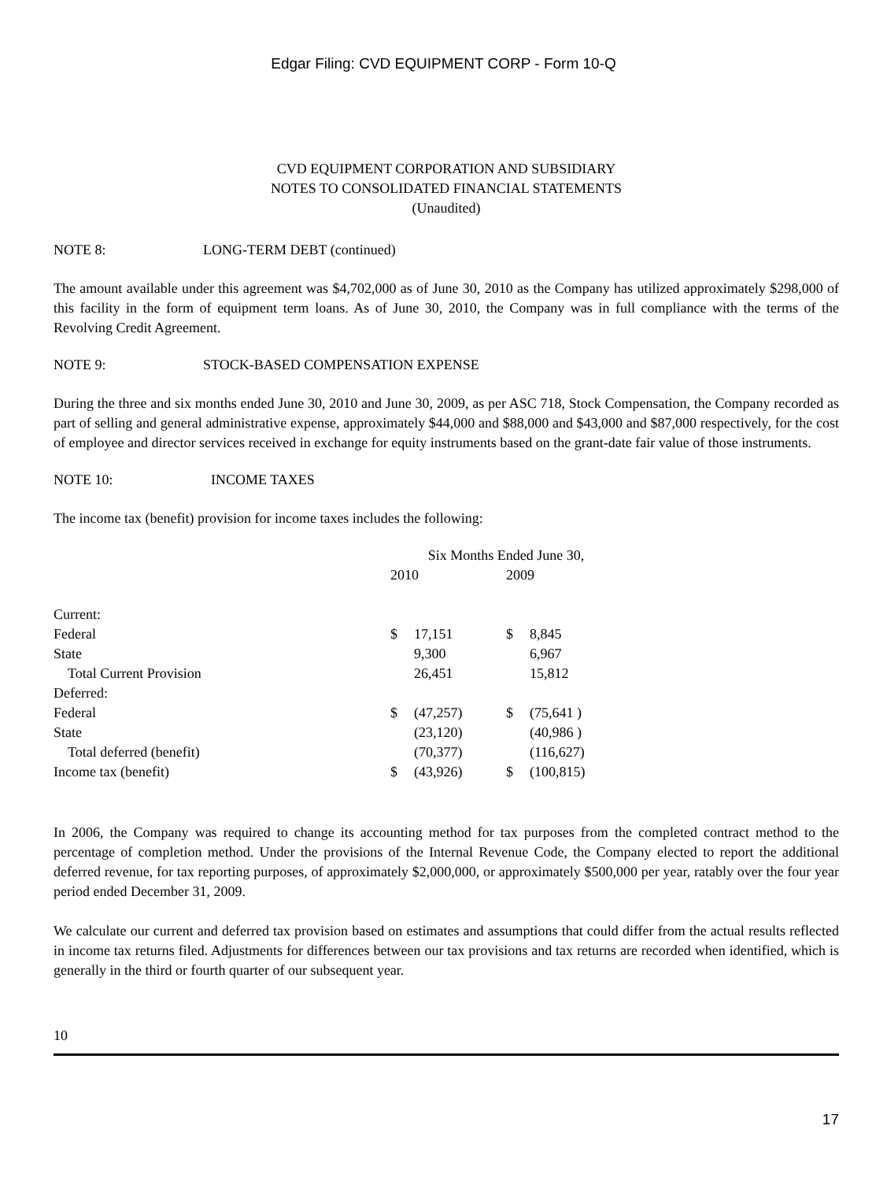Edgar Filing: CVD EQUIPMENT CORP - Form 10-Q
CVD EQUIPMENT CORPORATION AND SUBSIDIARY
NOTES TO CONSOLIDATED FINANCIAL STATEMENTS
(Unaudited)
NOTE 8: LONG-TERM DEBT (continued)
The amount available under this agreement was $4,702,000 as of June 30, 2010 as the Company has utilized approximately $298,000 of this facility in the form of equipment term loans. As of June 30, 2010, the Company was in full compliance with the terms of the Revolving Credit Agreement.
NOTE 9: STOCK-BASED COMPENSATION EXPENSE
During the three and six months ended June 30, 2010 and June 30, 2009, as per ASC 718, Stock Compensation, the Company recorded as part of selling and general administrative expense, approximately $44,000 and $88,000 and $43,000 and $87,000 respectively, for the cost of employee and director services received in exchange for equity instruments based on the grant-date fair value of those instruments.
NOTE 10: INCOME TAXES
The income tax (benefit) provision for income taxes includes the following:
| | Six Months Ended June 30, | | | |
| | 2010 | | 2009 | |
| Current: | | | | |
| Federal | $ | 17,151 | $ | 8,845 |
| State | | 9,300 | | 6,967 |
| Total Current Provision | | 26,451 | | 15,812 |
| Deferred: | | | | |
| Federal | $ | (47,257) | $ | (75,641 ) |
| State | | (23,120) | | (40,986 ) |
| Total deferred (benefit) | | (70,377) | | (116,627) |
| Income tax (benefit) | $ | (43,926) | $ | (100,815) |
In 2006, the Company was required to change its accounting method for tax purposes from the completed contract method to the percentage of completion method. Under the provisions of the Internal Revenue Code, the Company elected to report the additional deferred revenue, for tax reporting purposes, of approximately $2,000,000, or approximately $500,000 per year, ratably over the four year period ended December 31, 2009.
We calculate our current and deferred tax provision based on estimates and assumptions that could differ from the actual results reflected in income tax returns filed. Adjustments for differences between our tax provisions and tax returns are recorded when identified, which is generally in the third or fourth quarter of our subsequent year.
10
17